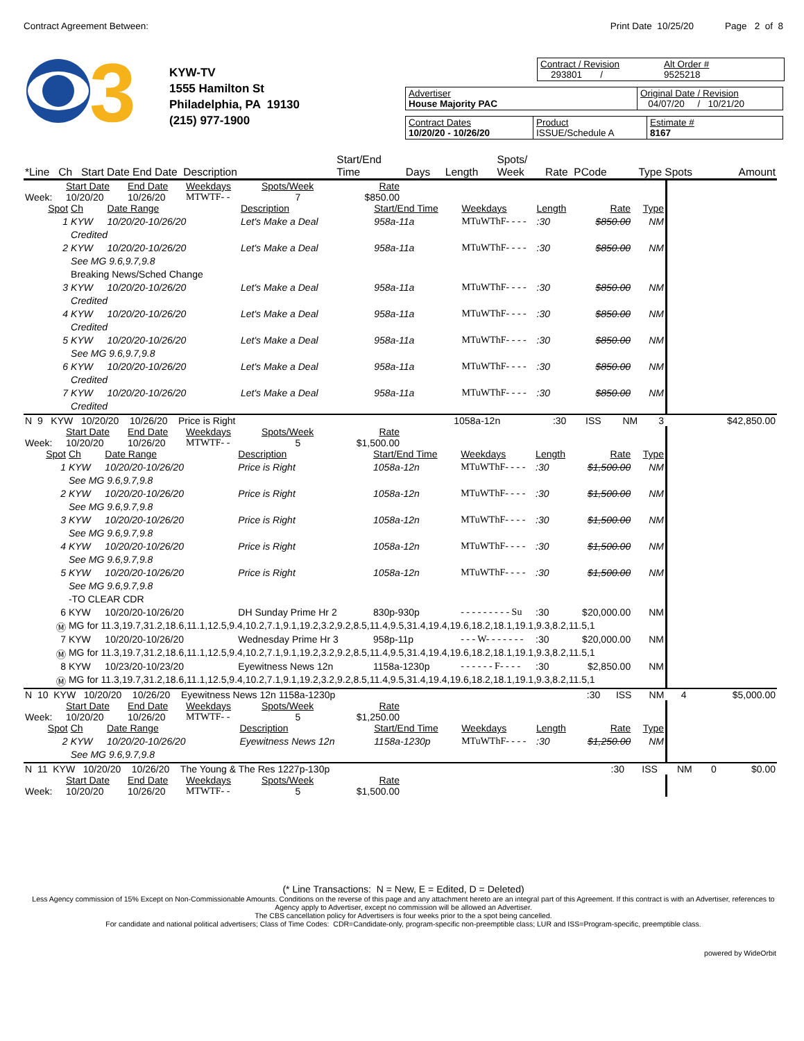Contract Agreement Between: Print Date 10/25/20 Page 2 of 8
3
KYW-TV
1555 Hamilton St
Philadelphia, PA 19130
(215) 977-1900
Contract / Revision
293801 /
Alt Order #
9525218
Advertiser
House Majority PAC
Original Date / Revision
04/07/20 / 10/21/20
Contract Dates
10/20/20 - 10/26/20
Product
ISSUE/Schedule A
Estimate #
8167
| *Line Ch Start Date End Date Description | Start/End Time | Days | Length | Spots/ Week | Rate PCode | Type Spots | Amount |
| | Start Date | End Date | Weekdays | Spots/Week | Rate |
| Week: | 10/20/20 | 10/26/20 | MTWTF- - | 7 | $850.00 |
| Spot | Ch | Date Range | Description | Start/End Time | Weekdays | Length | Rate | Type |
| 1 | KYW | 10/20/20-10/26/20 | Let's Make a Deal | 958a-11a | MTuWThF- - - - | :30 | $850.00 | NM |
| | Credited | | | | | | | |
| 2 | KYW | 10/20/20-10/26/20 | Let's Make a Deal | 958a-11a | MTuWThF- - - - | :30 | $850.00 | NM |
| | See MG 9.6,9.7,9.8 | | | | | | | |
| | Breaking News/Sched Change | | | | | | | |
| 3 | KYW | 10/20/20-10/26/20 | Let's Make a Deal | 958a-11a | MTuWThF- - - - | :30 | $850.00 | NM |
| | Credited | | | | | | | |
| 4 | KYW | 10/20/20-10/26/20 | Let's Make a Deal | 958a-11a | MTuWThF- - - - | :30 | $850.00 | NM |
| | Credited | | | | | | | |
| 5 | KYW | 10/20/20-10/26/20 | Let's Make a Deal | 958a-11a | MTuWThF- - - - | :30 | $850.00 | NM |
| | See MG 9.6,9.7,9.8 | | | | | | | |
| 6 | KYW | 10/20/20-10/26/20 | Let's Make a Deal | 958a-11a | MTuWThF- - - - | :30 | $850.00 | NM |
| | Credited | | | | | | | |
| 7 | KYW | 10/20/20-10/26/20 | Let's Make a Deal | 958a-11a | MTuWThF- - - - | :30 | $850.00 | NM |
| | Credited | | | | | | | |
| N 9 KYW 10/20/20 10/26/20 Price is Right | 1058a-12n | :30 | ISS | NM | 3 | $42,850.00 |
| | Start Date | End Date | Weekdays | Spots/Week | Rate |
| Week: | 10/20/20 | 10/26/20 | MTWTF- - | 5 | $1,500.00 |
| Spot | Ch | Date Range | Description | Start/End Time | Weekdays | Length | Rate | Type |
| 1 | KYW | 10/20/20-10/26/20 | Price is Right | 1058a-12n | MTuWThF- - - - | :30 | $1,500.00 | NM |
| | See MG 9.6,9.7,9.8 | | | | | | | |
| 2 | KYW | 10/20/20-10/26/20 | Price is Right | 1058a-12n | MTuWThF- - - - | :30 | $1,500.00 | NM |
| | See MG 9.6,9.7,9.8 | | | | | | | |
| 3 | KYW | 10/20/20-10/26/20 | Price is Right | 1058a-12n | MTuWThF- - - - | :30 | $1,500.00 | NM |
| | See MG 9.6,9.7,9.8 | | | | | | | |
| 4 | KYW | 10/20/20-10/26/20 | Price is Right | 1058a-12n | MTuWThF- - - - | :30 | $1,500.00 | NM |
| | See MG 9.6,9.7,9.8 | | | | | | | |
| 5 | KYW | 10/20/20-10/26/20 | Price is Right | 1058a-12n | MTuWThF- - - - | :30 | $1,500.00 | NM |
| | See MG 9.6,9.7,9.8 | | | | | | | |
| | -TO CLEAR CDR | | | | | | | |
| 6 | KYW | 10/20/20-10/26/20 | DH Sunday Prime Hr 2 | 830p-930p | - - - - - - - - - Su | :30 | $20,000.00 | NM |
| Ⓜ | MG for 11.3,19.7,31.2,18.6,11.1,12.5,9.4,10.2,7.1,9.1,19.2,3.2,9.2,8.5,11.4,9.5,31.4,19.4,19.6,18.2,18.1,19.1,9.3,8.2,11.5,1 | | | | | | | |
| 7 | KYW | 10/20/20-10/26/20 | Wednesday Prime Hr 3 | 958p-11p | - - - W- - - - - - - | :30 | $20,000.00 | NM |
| Ⓜ | MG for 11.3,19.7,31.2,18.6,11.1,12.5,9.4,10.2,7.1,9.1,19.2,3.2,9.2,8.5,11.4,9.5,31.4,19.4,19.6,18.2,18.1,19.1,9.3,8.2,11.5,1 | | | | | | | |
| 8 | KYW | 10/23/20-10/23/20 | Eyewitness News 12n | 1158a-1230p | - - - - - - F- - - - | :30 | $2,850.00 | NM |
| Ⓜ | MG for 11.3,19.7,31.2,18.6,11.1,12.5,9.4,10.2,7.1,9.1,19.2,3.2,9.2,8.5,11.4,9.5,31.4,19.4,19.6,18.2,18.1,19.1,9.3,8.2,11.5,1 | | | | | | | |
| N 10 KYW 10/20/20 10/26/20 Eyewitness News 12n 1158a-1230p | :30 | ISS | NM | 4 | $5,000.00 |
| | Start Date | End Date | Weekdays | Spots/Week | Rate |
| Week: | 10/20/20 | 10/26/20 | MTWTF- - | 5 | $1,250.00 |
| Spot | Ch | Date Range | Description | Start/End Time | Weekdays | Length | Rate | Type |
| 2 | KYW | 10/20/20-10/26/20 | Eyewitness News 12n | 1158a-1230p | MTuWThF- - - - | :30 | $1,250.00 | NM |
| | See MG 9.6,9.7,9.8 | | | | | | | |
| N 11 KYW 10/20/20 10/26/20 The Young & The Res 1227p-130p | :30 | ISS | NM | 0 | $0.00 |
| | Start Date | End Date | Weekdays | Spots/Week | Rate |
| Week: | 10/20/20 | 10/26/20 | MTWTF- - | 5 | $1,500.00 |
(* Line Transactions: N = New, E = Edited, D = Deleted)
Less Agency commission of 15% Except on Non-Commissionable Amounts. Conditions on the reverse of this page and any attachment hereto are an integral part of this Agreement. If this contract is with an Advertiser, references to Agency apply to Advertiser, except no commission will be allowed an Advertiser.
The CBS cancellation policy for Advertisers is four weeks prior to the a spot being cancelled.
For candidate and national political advertisers; Class of Time Codes: CDR=Candidate-only, program-specific non-preemptible class; LUR and ISS=Program-specific, preemptible class.
powered by WideOrbit